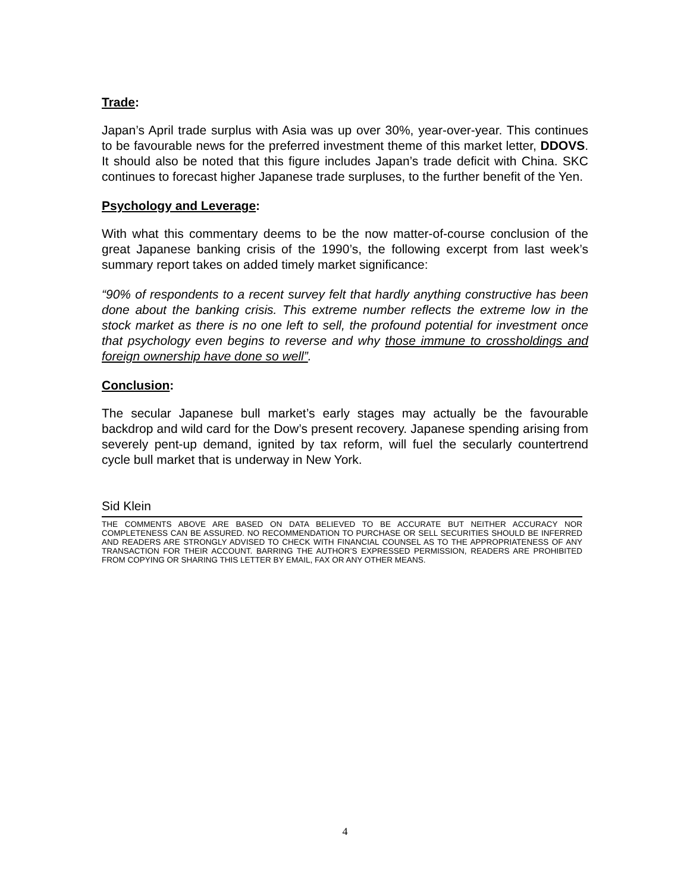Trade:
Japan’s April trade surplus with Asia was up over 30%, year-over-year. This continues to be favourable news for the preferred investment theme of this market letter, DDOVS. It should also be noted that this figure includes Japan’s trade deficit with China. SKC continues to forecast higher Japanese trade surpluses, to the further benefit of the Yen.
Psychology and Leverage:
With what this commentary deems to be the now matter-of-course conclusion of the great Japanese banking crisis of the 1990’s, the following excerpt from last week’s summary report takes on added timely market significance:
“90% of respondents to a recent survey felt that hardly anything constructive has been done about the banking crisis. This extreme number reflects the extreme low in the stock market as there is no one left to sell, the profound potential for investment once that psychology even begins to reverse and why those immune to crossholdings and foreign ownership have done so well”.
Conclusion:
The secular Japanese bull market’s early stages may actually be the favourable backdrop and wild card for the Dow’s present recovery. Japanese spending arising from severely pent-up demand, ignited by tax reform, will fuel the secularly countertrend cycle bull market that is underway in New York.
Sid Klein
THE COMMENTS ABOVE ARE BASED ON DATA BELIEVED TO BE ACCURATE BUT NEITHER ACCURACY NOR COMPLETENESS CAN BE ASSURED. NO RECOMMENDATION TO PURCHASE OR SELL SECURITIES SHOULD BE INFERRED AND READERS ARE STRONGLY ADVISED TO CHECK WITH FINANCIAL COUNSEL AS TO THE APPROPRIATENESS OF ANY TRANSACTION FOR THEIR ACCOUNT. BARRING THE AUTHOR’S EXPRESSED PERMISSION, READERS ARE PROHIBITED FROM COPYING OR SHARING THIS LETTER BY EMAIL, FAX OR ANY OTHER MEANS.
4